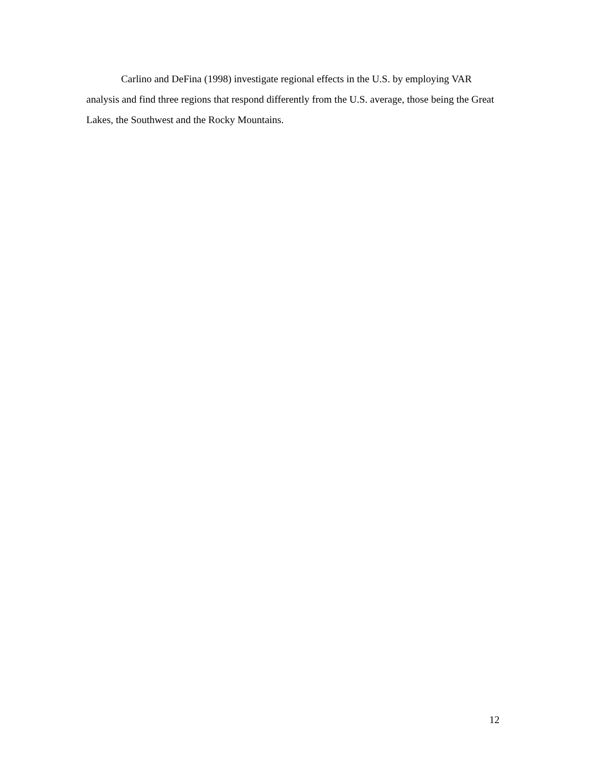Carlino and DeFina (1998) investigate regional effects in the U.S. by employing VAR analysis and find three regions that respond differently from the U.S. average, those being the Great Lakes, the Southwest and the Rocky Mountains.
12